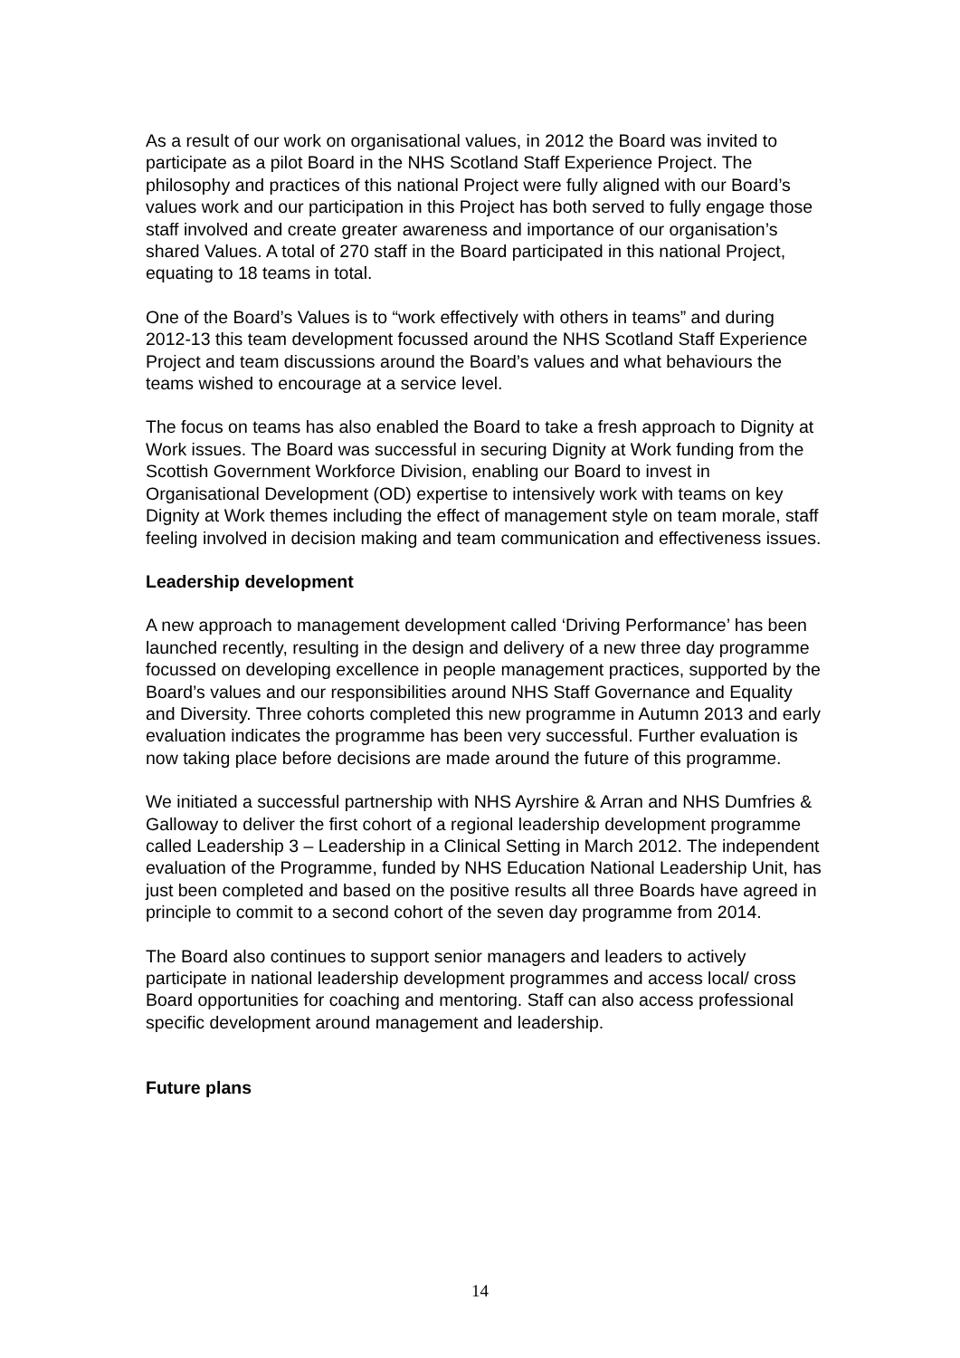As a result of our work on organisational values, in 2012 the Board was invited to participate as a pilot Board in the NHS Scotland Staff Experience Project. The philosophy and practices of this national Project were fully aligned with our Board’s values work and our participation in this Project has both served to fully engage those staff involved and create greater awareness and importance of our organisation’s shared Values. A total of 270 staff in the Board participated in this national Project, equating to 18 teams in total.
One of the Board’s Values is to “work effectively with others in teams” and during 2012-13 this team development focussed around the NHS Scotland Staff Experience Project and team discussions around the Board’s values and what behaviours the teams wished to encourage at a service level.
The focus on teams has also enabled the Board to take a fresh approach to Dignity at Work issues. The Board was successful in securing Dignity at Work funding from the Scottish Government Workforce Division, enabling our Board to invest in Organisational Development (OD) expertise to intensively work with teams on key Dignity at Work themes including the effect of management style on team morale, staff feeling involved in decision making and team communication and effectiveness issues.
Leadership development
A new approach to management development called ‘Driving Performance’ has been launched recently, resulting in the design and delivery of a new three day programme focussed on developing excellence in people management practices, supported by the Board’s values and our responsibilities around NHS Staff Governance and Equality and Diversity. Three cohorts completed this new programme in Autumn 2013 and early evaluation indicates the programme has been very successful. Further evaluation is now taking place before decisions are made around the future of this programme.
We initiated a successful partnership with NHS Ayrshire & Arran and NHS Dumfries & Galloway to deliver the first cohort of a regional leadership development programme called Leadership 3 – Leadership in a Clinical Setting in March 2012. The independent evaluation of the Programme, funded by NHS Education National Leadership Unit, has just been completed and based on the positive results all three Boards have agreed in principle to commit to a second cohort of the seven day programme from 2014.
The Board also continues to support senior managers and leaders to actively participate in national leadership development programmes and access local/ cross Board opportunities for coaching and mentoring. Staff can also access professional specific development around management and leadership.
Future plans
14